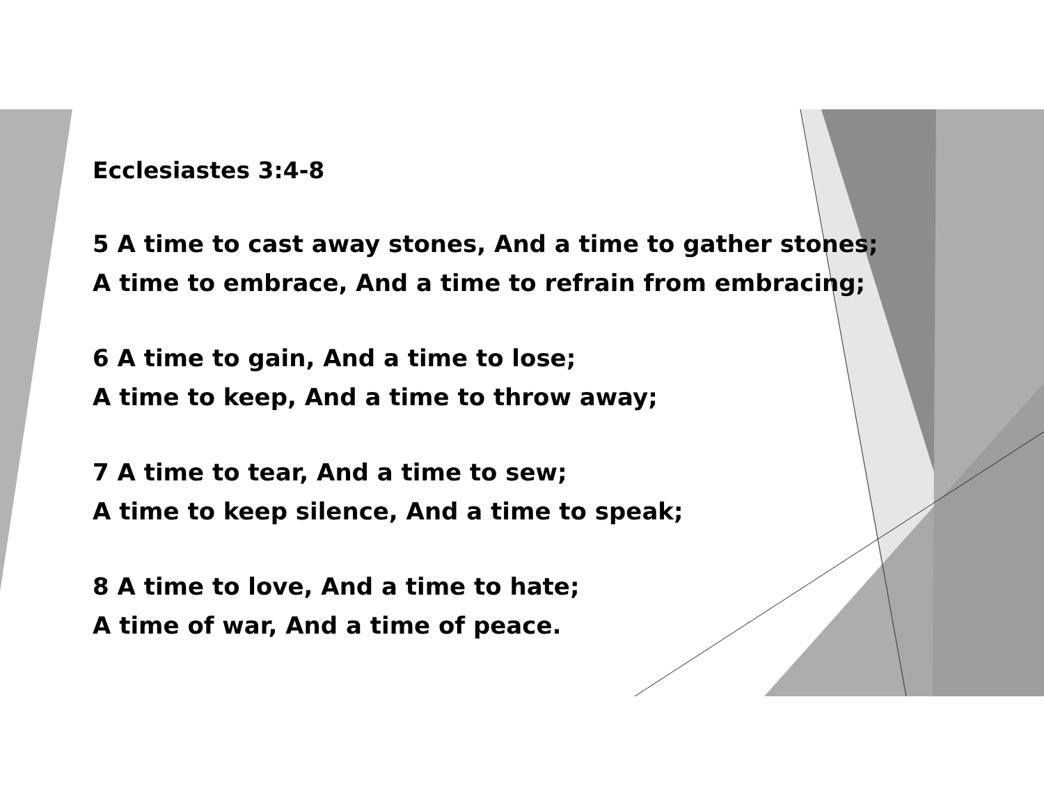Ecclesiastes 3:4-8
5 A time to cast away stones, And a time to gather stones;
A time to embrace, And a time to refrain from embracing;
6 A time to gain, And a time to lose;
A time to keep, And a time to throw away;
7 A time to tear, And a time to sew;
A time to keep silence, And a time to speak;
8 A time to love, And a time to hate;
A time of war, And a time of peace.